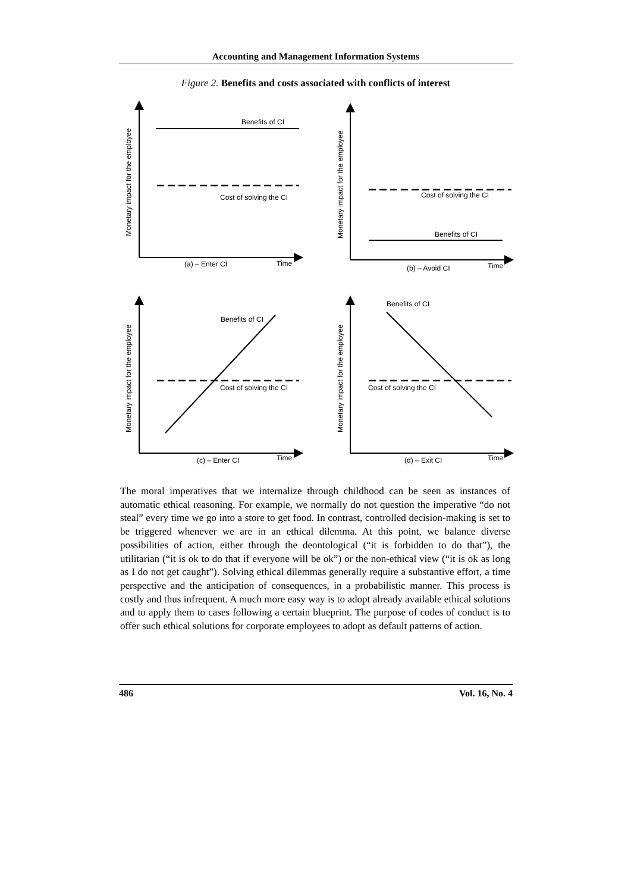Accounting and Management Information Systems
Figure 2. Benefits and costs associated with conflicts of interest
Benefits of CI
Cost of solving the CI
(a) – Enter CI
Time
Cost of solving the CI
Benefits of CI
(b) – Avoid CI
Time
Benefits of CI
Cost of solving the CI
(c) – Enter CI
Time
Benefits of CI
Cost of solving the CI
(d) – Exit CI
Time
Monetary impact for the employee
Monetary impact for the employee
Monetary impact for the employee
Monetary impact for the employee
The moral imperatives that we internalize through childhood can be seen as instances of automatic ethical reasoning. For example, we normally do not question the imperative “do not steal” every time we go into a store to get food. In contrast, controlled decision-making is set to be triggered whenever we are in an ethical dilemma. At this point, we balance diverse possibilities of action, either through the deontological (“it is forbidden to do that”), the utilitarian (“it is ok to do that if everyone will be ok”) or the non-ethical view (“it is ok as long as I do not get caught”). Solving ethical dilemmas generally require a substantive effort, a time perspective and the anticipation of consequences, in a probabilistic manner. This process is costly and thus infrequent. A much more easy way is to adopt already available ethical solutions and to apply them to cases following a certain blueprint. The purpose of codes of conduct is to offer such ethical solutions for corporate employees to adopt as default patterns of action.
486 Vol. 16, No. 4